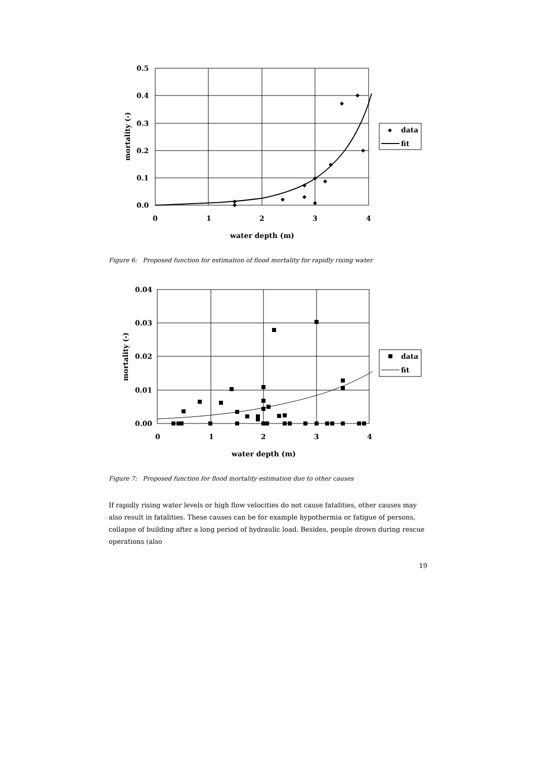0.5
0.4
0.3
0.2
0.1
0.0
0
1
2
3
4
water depth (m)
mortality (-)
data
fit
Figure 6: Proposed function for estimation of flood mortality for rapidly rising water
0.04
0.03
0.02
0.01
0.00
0
1
2
3
4
water depth (m)
mortality (-)
data
fit
Figure 7: Proposed function for flood mortality estimation due to other causes
If rapidly rising water levels or high flow velocities do not cause fatalities, other causes may also result in fatalities. These causes can be for example hypothermia or fatigue of persons, collapse of building after a long period of hydraulic load. Besides, people drown during rescue operations (also
19